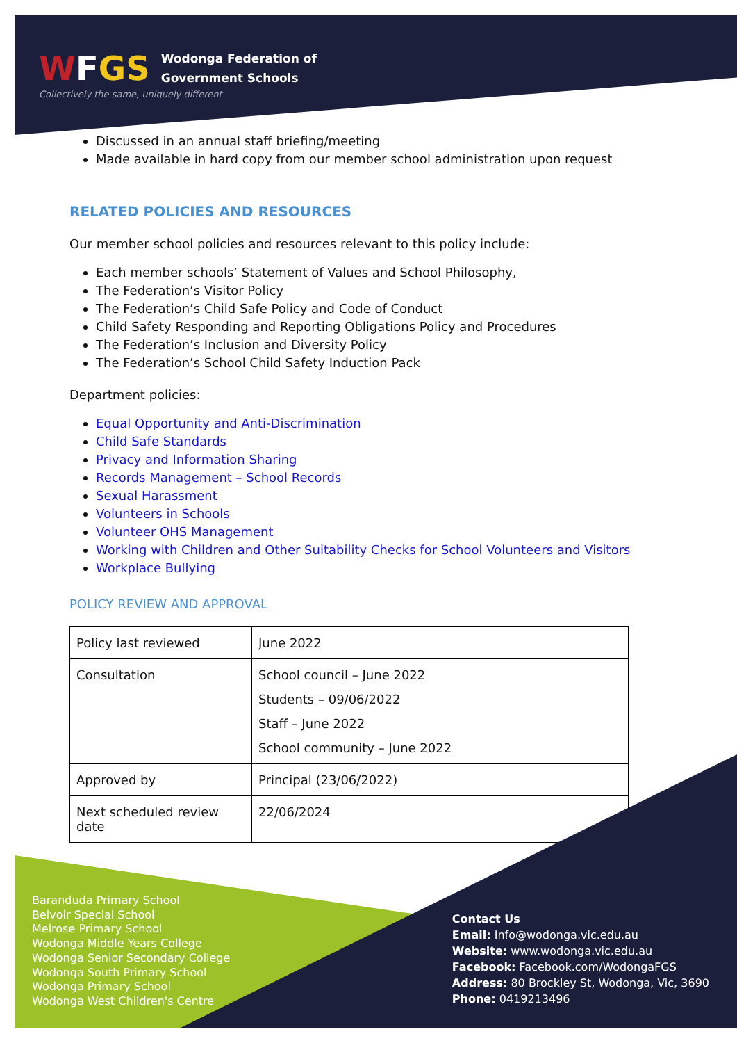WFGS Wodonga Federation of
Government Schools
Collectively the same, uniquely different
Discussed in an annual staff briefing/meeting
Made available in hard copy from our member school administration upon request
RELATED POLICIES AND RESOURCES
Our member school policies and resources relevant to this policy include:
Each member schools’ Statement of Values and School Philosophy,
The Federation’s Visitor Policy
The Federation’s Child Safe Policy and Code of Conduct
Child Safety Responding and Reporting Obligations Policy and Procedures
The Federation’s Inclusion and Diversity Policy
The Federation’s School Child Safety Induction Pack
Department policies:
Equal Opportunity and Anti-Discrimination
Child Safe Standards
Privacy and Information Sharing
Records Management – School Records
Sexual Harassment
Volunteers in Schools
Volunteer OHS Management
Working with Children and Other Suitability Checks for School Volunteers and Visitors
Workplace Bullying
POLICY REVIEW AND APPROVAL
| Policy last reviewed | June 2022 |
| Consultation | School council – June 2022 Students – 09/06/2022 Staff – June 2022 School community – June 2022 |
| Approved by | Principal (23/06/2022) |
| Next scheduled review date | 22/06/2024 |
Baranduda Primary School
Belvoir Special School
Melrose Primary School
Wodonga Middle Years College
Wodonga Senior Secondary College
Wodonga South Primary School
Wodonga Primary School
Wodonga West Children's Centre
Contact Us
Email: Info@wodonga.vic.edu.au
Website: www.wodonga.vic.edu.au
Facebook: Facebook.com/WodongaFGS
Address: 80 Brockley St, Wodonga, Vic, 3690
Phone: 0419213496